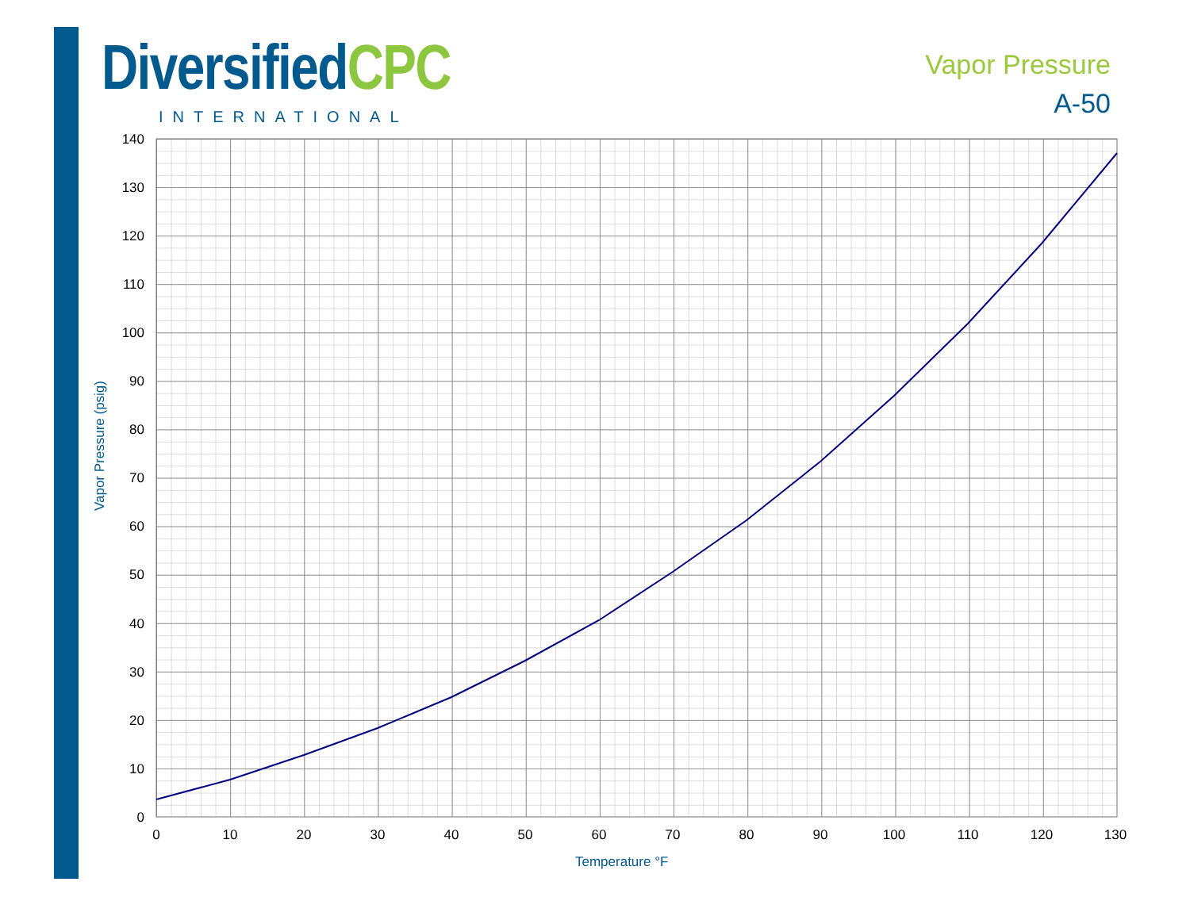Diversified CPC
INTERNATIONAL
Vapor Pressure
A-50
Vapor Pressure (psig)
Temperature °F
140
130
120
110
100
90
80
70
60
50
40
30
20
10
0
0
10
20
30
40
50
60
70
80
90
100
110
120
130